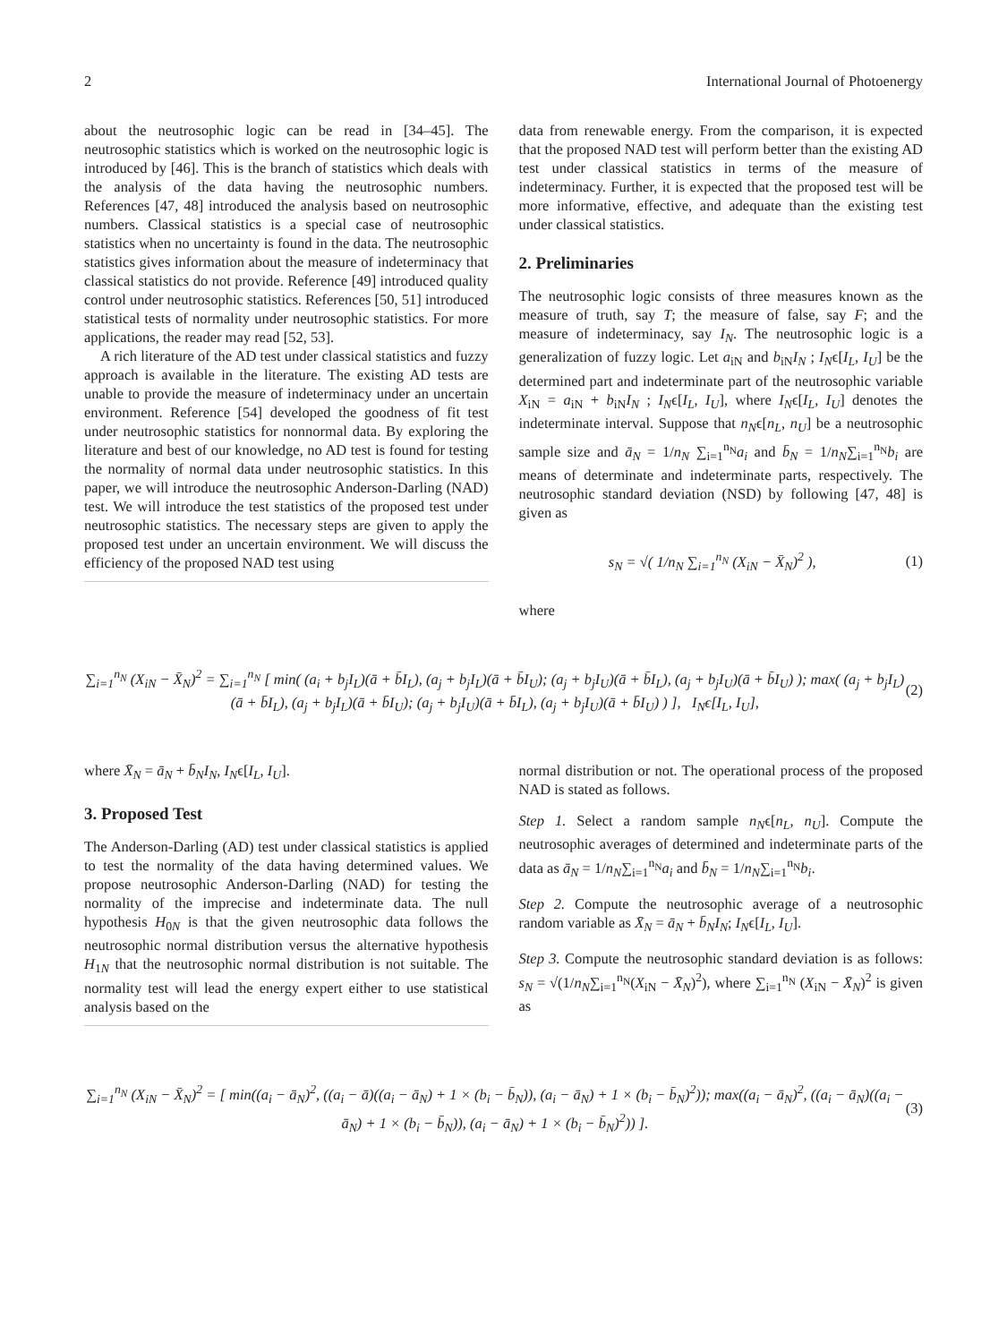2 International Journal of Photoenergy
about the neutrosophic logic can be read in [34–45]. The neutrosophic statistics which is worked on the neutrosophic logic is introduced by [46]. This is the branch of statistics which deals with the analysis of the data having the neutrosophic numbers. References [47, 48] introduced the analysis based on neutrosophic numbers. Classical statistics is a special case of neutrosophic statistics when no uncertainty is found in the data. The neutrosophic statistics gives information about the measure of indeterminacy that classical statistics do not provide. Reference [49] introduced quality control under neutrosophic statistics. References [50, 51] introduced statistical tests of normality under neutrosophic statistics. For more applications, the reader may read [52, 53].
A rich literature of the AD test under classical statistics and fuzzy approach is available in the literature. The existing AD tests are unable to provide the measure of indeterminacy under an uncertain environment. Reference [54] developed the goodness of fit test under neutrosophic statistics for nonnormal data. By exploring the literature and best of our knowledge, no AD test is found for testing the normality of normal data under neutrosophic statistics. In this paper, we will introduce the neutrosophic Anderson-Darling (NAD) test. We will introduce the test statistics of the proposed test under neutrosophic statistics. The necessary steps are given to apply the proposed test under an uncertain environment. We will discuss the efficiency of the proposed NAD test using
data from renewable energy. From the comparison, it is expected that the proposed NAD test will perform better than the existing AD test under classical statistics in terms of the measure of indeterminacy. Further, it is expected that the proposed test will be more informative, effective, and adequate than the existing test under classical statistics.
2. Preliminaries
The neutrosophic logic consists of three measures known as the measure of truth, say T; the measure of false, say F; and the measure of indeterminacy, say I<sub>N</sub>. The neutrosophic logic is a generalization of fuzzy logic. Let a<sub>iN</sub> and b<sub>iN</sub>I<sub>N</sub> ; I<sub>N</sub>ϵ[I<sub>L</sub>, I<sub>U</sub>] be the determined part and indeterminate part of the neutrosophic variable X<sub>iN</sub> = a<sub>iN</sub> + b<sub>iN</sub>I<sub>N</sub> ; I<sub>N</sub>ϵ[I<sub>L</sub>, I<sub>U</sub>], where I<sub>N</sub>ϵ[I<sub>L</sub>, I<sub>U</sub>] denotes the indeterminate interval. Suppose that n<sub>N</sub>ϵ[n<sub>L</sub>, n<sub>U</sub>] be a neutrosophic sample size and ā<sub>N</sub> = 1/n<sub>N</sub> ∑<sub>i=1</sub><sup>n<sub>N</sub></sup>a<sub>i</sub> and b̄<sub>N</sub> = 1/n<sub>N</sub>∑<sub>i=1</sub><sup>n<sub>N</sub></sup>b<sub>i</sub> are means of determinate and indeterminate parts, respectively. The neutrosophic standard deviation (NSD) by following [47, 48] is given as
s<sub>N</sub> = √( 1/n<sub>N</sub> ∑<sub>i=1</sub><sup>n<sub>N</sub></sup> (X<sub>iN</sub> − X̄<sub>N</sub>)<sup>2</sup> ), (1)
where
∑<sub>i=1</sub><sup>n<sub>N</sub></sup> (X<sub>iN</sub> − X̄<sub>N</sub>)<sup>2</sup> = ∑<sub>i=1</sub><sup>n<sub>N</sub></sup> [ min( (a<sub>i</sub> + b<sub>j</sub>I<sub>L</sub>)(ā + b̄I<sub>L</sub>), (a<sub>j</sub> + b<sub>j</sub>I<sub>L</sub>)(ā + b̄I<sub>U</sub>); (a<sub>j</sub> + b<sub>j</sub>I<sub>U</sub>)(ā + b̄I<sub>L</sub>), (a<sub>j</sub> + b<sub>j</sub>I<sub>U</sub>)(ā + b̄I<sub>U</sub>) ); max( (a<sub>j</sub> + b<sub>j</sub>I<sub>L</sub>)(ā + b̄I<sub>L</sub>), (a<sub>j</sub> + b<sub>j</sub>I<sub>L</sub>)(ā + b̄I<sub>U</sub>); (a<sub>j</sub> + b<sub>j</sub>I<sub>U</sub>)(ā + b̄I<sub>L</sub>), (a<sub>j</sub> + b<sub>j</sub>I<sub>U</sub>)(ā + b̄I<sub>U</sub>) ) ], I<sub>N</sub>ϵ[I<sub>L</sub>, I<sub>U</sub>], (2)
where X̄<sub>N</sub> = ā<sub>N</sub> + b̄<sub>N</sub>I<sub>N</sub>, I<sub>N</sub>ϵ[I<sub>L</sub>, I<sub>U</sub>].
3. Proposed Test
The Anderson-Darling (AD) test under classical statistics is applied to test the normality of the data having determined values. We propose neutrosophic Anderson-Darling (NAD) for testing the normality of the imprecise and indeterminate data. The null hypothesis H<sub>0N</sub> is that the given neutrosophic data follows the neutrosophic normal distribution versus the alternative hypothesis H<sub>1N</sub> that the neutrosophic normal distribution is not suitable. The normality test will lead the energy expert either to use statistical analysis based on the
normal distribution or not. The operational process of the proposed NAD is stated as follows.
Step 1. Select a random sample n<sub>N</sub>ϵ[n<sub>L</sub>, n<sub>U</sub>]. Compute the neutrosophic averages of determined and indeterminate parts of the data as ā<sub>N</sub> = 1/n<sub>N</sub>∑<sub>i=1</sub><sup>n<sub>N</sub></sup>a<sub>i</sub> and b̄<sub>N</sub> = 1/n<sub>N</sub>∑<sub>i=1</sub><sup>n<sub>N</sub></sup>b<sub>i</sub>.
Step 2. Compute the neutrosophic average of a neutrosophic random variable as X̄<sub>N</sub> = ā<sub>N</sub> + b̄<sub>N</sub>I<sub>N</sub>; I<sub>N</sub>ϵ[I<sub>L</sub>, I<sub>U</sub>].
Step 3. Compute the neutrosophic standard deviation is as follows: s<sub>N</sub> = √(1/n<sub>N</sub>∑<sub>i=1</sub><sup>n<sub>N</sub></sup>(X<sub>iN</sub> − X̄<sub>N</sub>)<sup>2</sup>), where ∑<sub>i=1</sub><sup>n<sub>N</sub></sup> (X<sub>iN</sub> − X̄<sub>N</sub>)<sup>2</sup> is given as
∑<sub>i=1</sub><sup>n<sub>N</sub></sup> (X<sub>iN</sub> − X̄<sub>N</sub>)<sup>2</sup> = [ min((a<sub>i</sub> − ā<sub>N</sub>)<sup>2</sup>, ((a<sub>i</sub> − ā)((a<sub>i</sub> − ā<sub>N</sub>) + 1 × (b<sub>i</sub> − b̄<sub>N</sub>)), (a<sub>i</sub> − ā<sub>N</sub>) + 1 × (b<sub>i</sub> − b̄<sub>N</sub>)<sup>2</sup>)); max((a<sub>i</sub> − ā<sub>N</sub>)<sup>2</sup>, ((a<sub>i</sub> − ā<sub>N</sub>)((a<sub>i</sub> − ā<sub>N</sub>) + 1 × (b<sub>i</sub> − b̄<sub>N</sub>)), (a<sub>i</sub> − ā<sub>N</sub>) + 1 × (b<sub>i</sub> − b̄<sub>N</sub>)<sup>2</sup>)) ]. (3)